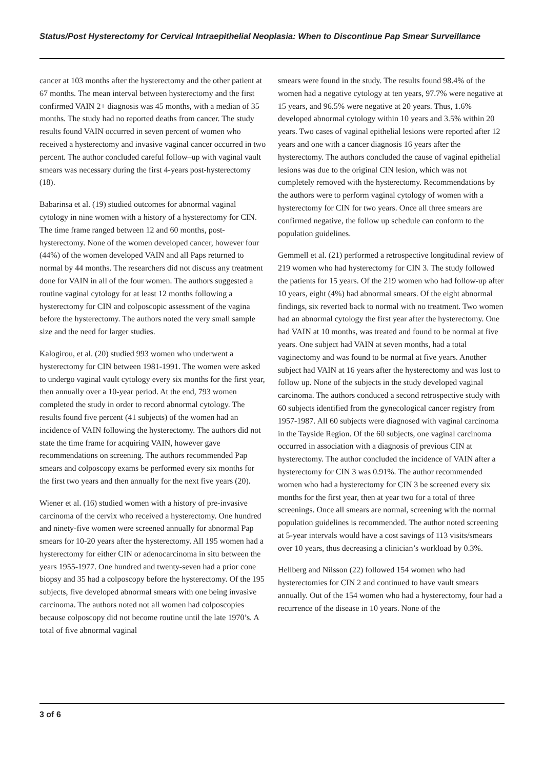Status/Post Hysterectomy for Cervical Intraepithelial Neoplasia: When to Discontinue Pap Smear Surveillance
cancer at 103 months after the hysterectomy and the other patient at 67 months. The mean interval between hysterectomy and the first confirmed VAIN 2+ diagnosis was 45 months, with a median of 35 months. The study had no reported deaths from cancer. The study results found VAIN occurred in seven percent of women who received a hysterectomy and invasive vaginal cancer occurred in two percent. The author concluded careful follow–up with vaginal vault smears was necessary during the first 4-years post-hysterectomy (18).
Babarinsa et al. (19) studied outcomes for abnormal vaginal cytology in nine women with a history of a hysterectomy for CIN. The time frame ranged between 12 and 60 months, post-hysterectomy. None of the women developed cancer, however four (44%) of the women developed VAIN and all Paps returned to normal by 44 months. The researchers did not discuss any treatment done for VAIN in all of the four women. The authors suggested a routine vaginal cytology for at least 12 months following a hysterectomy for CIN and colposcopic assessment of the vagina before the hysterectomy. The authors noted the very small sample size and the need for larger studies.
Kalogirou, et al. (20) studied 993 women who underwent a hysterectomy for CIN between 1981-1991. The women were asked to undergo vaginal vault cytology every six months for the first year, then annually over a 10-year period. At the end, 793 women completed the study in order to record abnormal cytology. The results found five percent (41 subjects) of the women had an incidence of VAIN following the hysterectomy. The authors did not state the time frame for acquiring VAIN, however gave recommendations on screening. The authors recommended Pap smears and colposcopy exams be performed every six months for the first two years and then annually for the next five years (20).
Wiener et al. (16) studied women with a history of pre-invasive carcinoma of the cervix who received a hysterectomy. One hundred and ninety-five women were screened annually for abnormal Pap smears for 10-20 years after the hysterectomy. All 195 women had a hysterectomy for either CIN or adenocarcinoma in situ between the years 1955-1977. One hundred and twenty-seven had a prior cone biopsy and 35 had a colposcopy before the hysterectomy. Of the 195 subjects, five developed abnormal smears with one being invasive carcinoma. The authors noted not all women had colposcopies because colposcopy did not become routine until the late 1970’s. A total of five abnormal vaginal
smears were found in the study. The results found 98.4% of the women had a negative cytology at ten years, 97.7% were negative at 15 years, and 96.5% were negative at 20 years. Thus, 1.6% developed abnormal cytology within 10 years and 3.5% within 20 years. Two cases of vaginal epithelial lesions were reported after 12 years and one with a cancer diagnosis 16 years after the hysterectomy. The authors concluded the cause of vaginal epithelial lesions was due to the original CIN lesion, which was not completely removed with the hysterectomy. Recommendations by the authors were to perform vaginal cytology of women with a hysterectomy for CIN for two years. Once all three smears are confirmed negative, the follow up schedule can conform to the population guidelines.
Gemmell et al. (21) performed a retrospective longitudinal review of 219 women who had hysterectomy for CIN 3. The study followed the patients for 15 years. Of the 219 women who had follow-up after 10 years, eight (4%) had abnormal smears. Of the eight abnormal findings, six reverted back to normal with no treatment. Two women had an abnormal cytology the first year after the hysterectomy. One had VAIN at 10 months, was treated and found to be normal at five years. One subject had VAIN at seven months, had a total vaginectomy and was found to be normal at five years. Another subject had VAIN at 16 years after the hysterectomy and was lost to follow up. None of the subjects in the study developed vaginal carcinoma. The authors conduced a second retrospective study with 60 subjects identified from the gynecological cancer registry from 1957-1987. All 60 subjects were diagnosed with vaginal carcinoma in the Tayside Region. Of the 60 subjects, one vaginal carcinoma occurred in association with a diagnosis of previous CIN at hysterectomy. The author concluded the incidence of VAIN after a hysterectomy for CIN 3 was 0.91%. The author recommended women who had a hysterectomy for CIN 3 be screened every six months for the first year, then at year two for a total of three screenings. Once all smears are normal, screening with the normal population guidelines is recommended. The author noted screening at 5-year intervals would have a cost savings of 113 visits/smears over 10 years, thus decreasing a clinician’s workload by 0.3%.
Hellberg and Nilsson (22) followed 154 women who had hysterectomies for CIN 2 and continued to have vault smears annually. Out of the 154 women who had a hysterectomy, four had a recurrence of the disease in 10 years. None of the
3 of 6